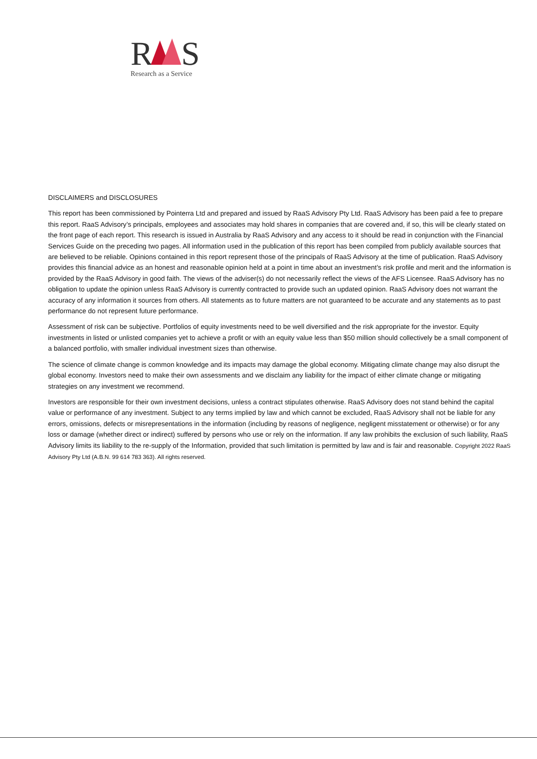R
S
Research as a Service
DISCLAIMERS and DISCLOSURES
This report has been commissioned by Pointerra Ltd and prepared and issued by RaaS Advisory Pty Ltd. RaaS Advisory has been paid a fee to prepare this report. RaaS Advisory’s principals, employees and associates may hold shares in companies that are covered and, if so, this will be clearly stated on the front page of each report. This research is issued in Australia by RaaS Advisory and any access to it should be read in conjunction with the Financial Services Guide on the preceding two pages. All information used in the publication of this report has been compiled from publicly available sources that are believed to be reliable. Opinions contained in this report represent those of the principals of RaaS Advisory at the time of publication. RaaS Advisory provides this financial advice as an honest and reasonable opinion held at a point in time about an investment’s risk profile and merit and the information is provided by the RaaS Advisory in good faith. The views of the adviser(s) do not necessarily reflect the views of the AFS Licensee. RaaS Advisory has no obligation to update the opinion unless RaaS Advisory is currently contracted to provide such an updated opinion. RaaS Advisory does not warrant the accuracy of any information it sources from others. All statements as to future matters are not guaranteed to be accurate and any statements as to past performance do not represent future performance.
Assessment of risk can be subjective. Portfolios of equity investments need to be well diversified and the risk appropriate for the investor. Equity investments in listed or unlisted companies yet to achieve a profit or with an equity value less than $50 million should collectively be a small component of a balanced portfolio, with smaller individual investment sizes than otherwise.
The science of climate change is common knowledge and its impacts may damage the global economy. Mitigating climate change may also disrupt the global economy. Investors need to make their own assessments and we disclaim any liability for the impact of either climate change or mitigating strategies on any investment we recommend.
Investors are responsible for their own investment decisions, unless a contract stipulates otherwise. RaaS Advisory does not stand behind the capital value or performance of any investment. Subject to any terms implied by law and which cannot be excluded, RaaS Advisory shall not be liable for any errors, omissions, defects or misrepresentations in the information (including by reasons of negligence, negligent misstatement or otherwise) or for any loss or damage (whether direct or indirect) suffered by persons who use or rely on the information. If any law prohibits the exclusion of such liability, RaaS Advisory limits its liability to the re-supply of the Information, provided that such limitation is permitted by law and is fair and reasonable. Copyright 2022 RaaS Advisory Pty Ltd (A.B.N. 99 614 783 363). All rights reserved.